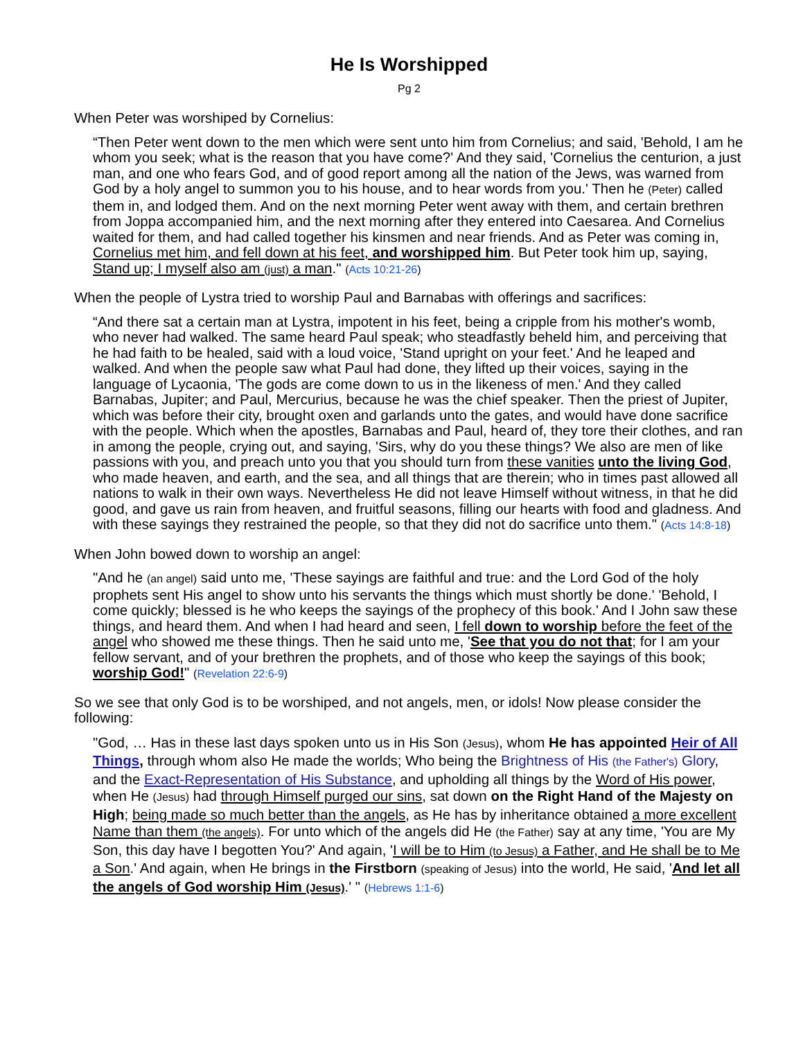He Is Worshipped
Pg 2
When Peter was worshiped by Cornelius:
“Then Peter went down to the men which were sent unto him from Cornelius; and said, 'Behold, I am he whom you seek; what is the reason that you have come?' And they said, 'Cornelius the centurion, a just man, and one who fears God, and of good report among all the nation of the Jews, was warned from God by a holy angel to summon you to his house, and to hear words from you.' Then he (Peter) called them in, and lodged them. And on the next morning Peter went away with them, and certain brethren from Joppa accompanied him, and the next morning after they entered into Caesarea. And Cornelius waited for them, and had called together his kinsmen and near friends. And as Peter was coming in, Cornelius met him, and fell down at his feet, and worshipped him. But Peter took him up, saying, Stand up; I myself also am (just) a man." (Acts 10:21-26)
When the people of Lystra tried to worship Paul and Barnabas with offerings and sacrifices:
“And there sat a certain man at Lystra, impotent in his feet, being a cripple from his mother's womb, who never had walked. The same heard Paul speak; who steadfastly beheld him, and perceiving that he had faith to be healed, said with a loud voice, 'Stand upright on your feet.' And he leaped and walked. And when the people saw what Paul had done, they lifted up their voices, saying in the language of Lycaonia, 'The gods are come down to us in the likeness of men.' And they called Barnabas, Jupiter; and Paul, Mercurius, because he was the chief speaker. Then the priest of Jupiter, which was before their city, brought oxen and garlands unto the gates, and would have done sacrifice with the people. Which when the apostles, Barnabas and Paul, heard of, they tore their clothes, and ran in among the people, crying out, and saying, 'Sirs, why do you these things? We also are men of like passions with you, and preach unto you that you should turn from these vanities unto the living God, who made heaven, and earth, and the sea, and all things that are therein; who in times past allowed all nations to walk in their own ways. Nevertheless He did not leave Himself without witness, in that he did good, and gave us rain from heaven, and fruitful seasons, filling our hearts with food and gladness. And with these sayings they restrained the people, so that they did not do sacrifice unto them." (Acts 14:8-18)
When John bowed down to worship an angel:
"And he (an angel) said unto me, 'These sayings are faithful and true: and the Lord God of the holy prophets sent His angel to show unto his servants the things which must shortly be done.' 'Behold, I come quickly; blessed is he who keeps the sayings of the prophecy of this book.' And I John saw these things, and heard them. And when I had heard and seen, I fell down to worship before the feet of the angel who showed me these things. Then he said unto me, 'See that you do not that; for I am your fellow servant, and of your brethren the prophets, and of those who keep the sayings of this book; worship God!" (Revelation 22:6-9)
So we see that only God is to be worshiped, and not angels, men, or idols! Now please consider the following:
"God, … Has in these last days spoken unto us in His Son (Jesus), whom He has appointed Heir of All Things, through whom also He made the worlds; Who being the Brightness of His (the Father's) Glory, and the Exact-Representation of His Substance, and upholding all things by the Word of His power, when He (Jesus) had through Himself purged our sins, sat down on the Right Hand of the Majesty on High; being made so much better than the angels, as He has by inheritance obtained a more excellent Name than them (the angels). For unto which of the angels did He (the Father) say at any time, 'You are My Son, this day have I begotten You?' And again, 'I will be to Him (to Jesus) a Father, and He shall be to Me a Son.' And again, when He brings in the Firstborn (speaking of Jesus) into the world, He said, 'And let all the angels of God worship Him (Jesus).' " (Hebrews 1:1-6)